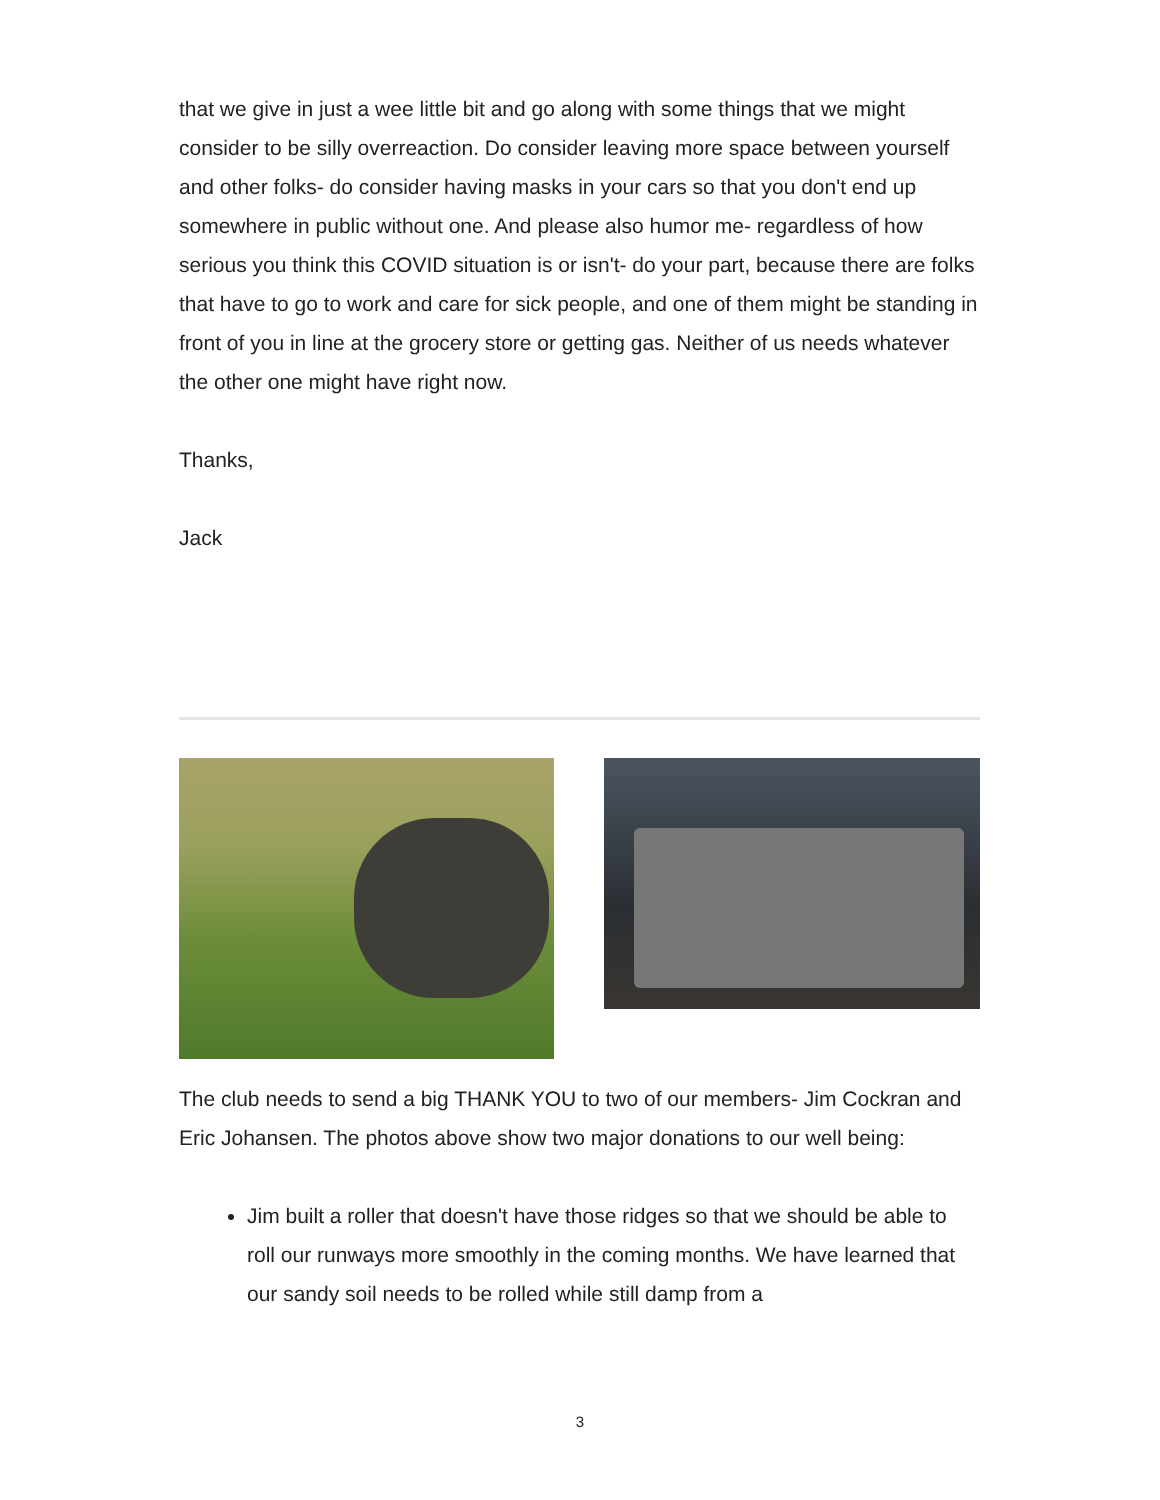that we give in just a wee little bit and go along with some things that we might consider to be silly overreaction. Do consider leaving more space between yourself and other folks- do consider having masks in your cars so that you don't end up somewhere in public without one. And please also humor me- regardless of how serious you think this COVID situation is or isn't- do your part, because there are folks that have to go to work and care for sick people, and one of them might be standing in front of you in line at the grocery store or getting gas. Neither of us needs whatever the other one might have right now.
Thanks,
Jack
The club needs to send a big THANK YOU to two of our members- Jim Cockran and Eric Johansen. The photos above show two major donations to our well being:
Jim built a roller that doesn't have those ridges so that we should be able to roll our runways more smoothly in the coming months. We have learned that our sandy soil needs to be rolled while still damp from a
3